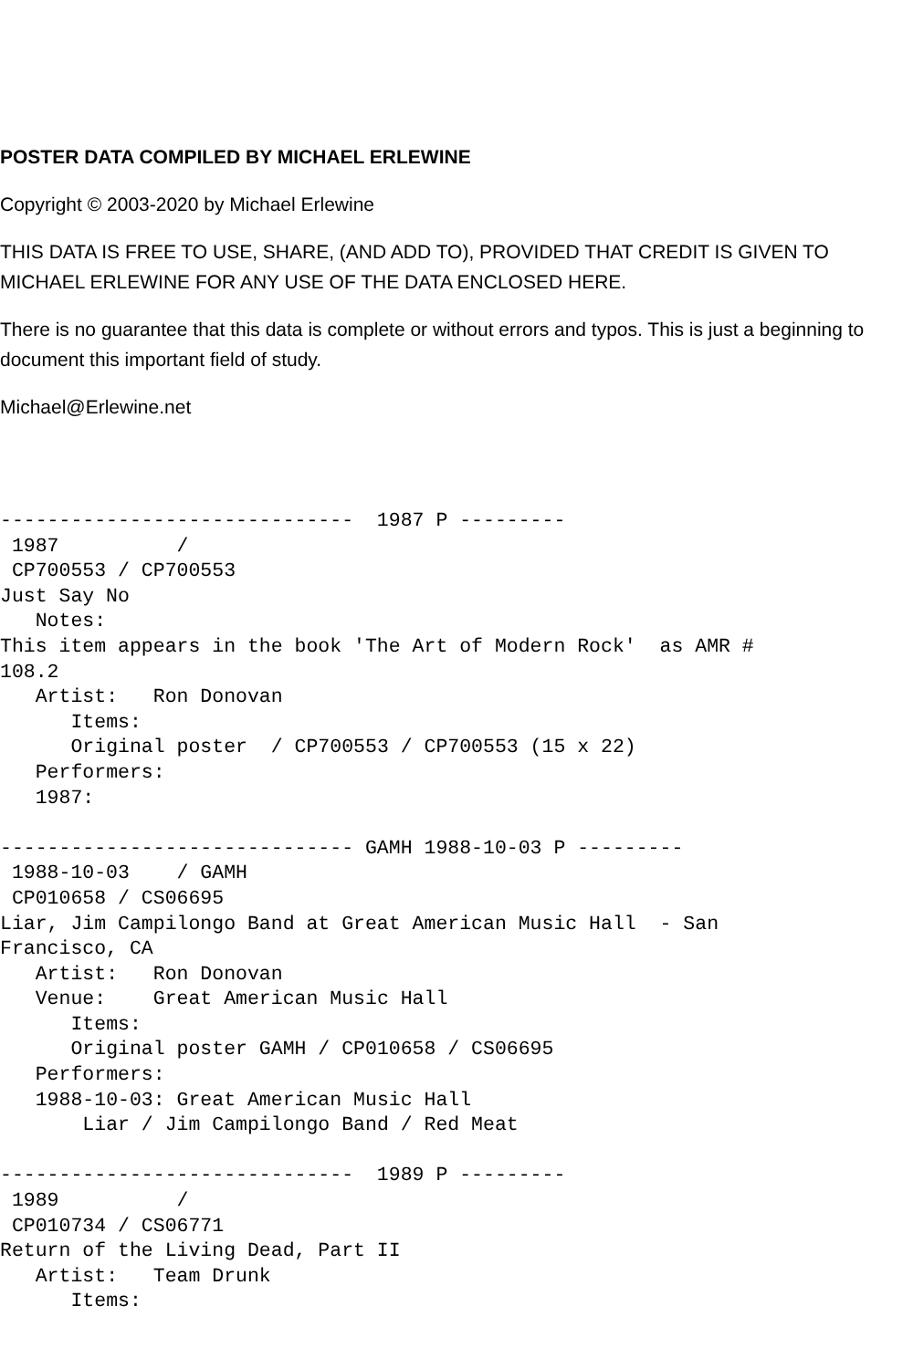POSTER DATA COMPILED BY MICHAEL ERLEWINE
Copyright © 2003-2020 by Michael Erlewine
THIS DATA IS FREE TO USE, SHARE, (AND ADD TO), PROVIDED THAT CREDIT IS GIVEN TO MICHAEL ERLEWINE FOR ANY USE OF THE DATA ENCLOSED HERE.
There is no guarantee that this data is complete or without errors and typos. This is just a beginning to document this important field of study.
Michael@Erlewine.net
------------------------------  1987 P ---------
 1987          / 
 CP700553 / CP700553
Just Say No
   Notes:
This item appears in the book 'The Art of Modern Rock'  as AMR #
108.2
   Artist:   Ron Donovan
      Items:
      Original poster  / CP700553 / CP700553 (15 x 22)
   Performers:
   1987:

------------------------------ GAMH 1988-10-03 P ---------
 1988-10-03    / GAMH
 CP010658 / CS06695
Liar, Jim Campilongo Band at Great American Music Hall  - San
Francisco, CA
   Artist:   Ron Donovan
   Venue:    Great American Music Hall
      Items:
      Original poster GAMH / CP010658 / CS06695
   Performers:
   1988-10-03: Great American Music Hall
       Liar / Jim Campilongo Band / Red Meat

------------------------------  1989 P ---------
 1989          / 
 CP010734 / CS06771
Return of the Living Dead, Part II
   Artist:   Team Drunk
      Items: